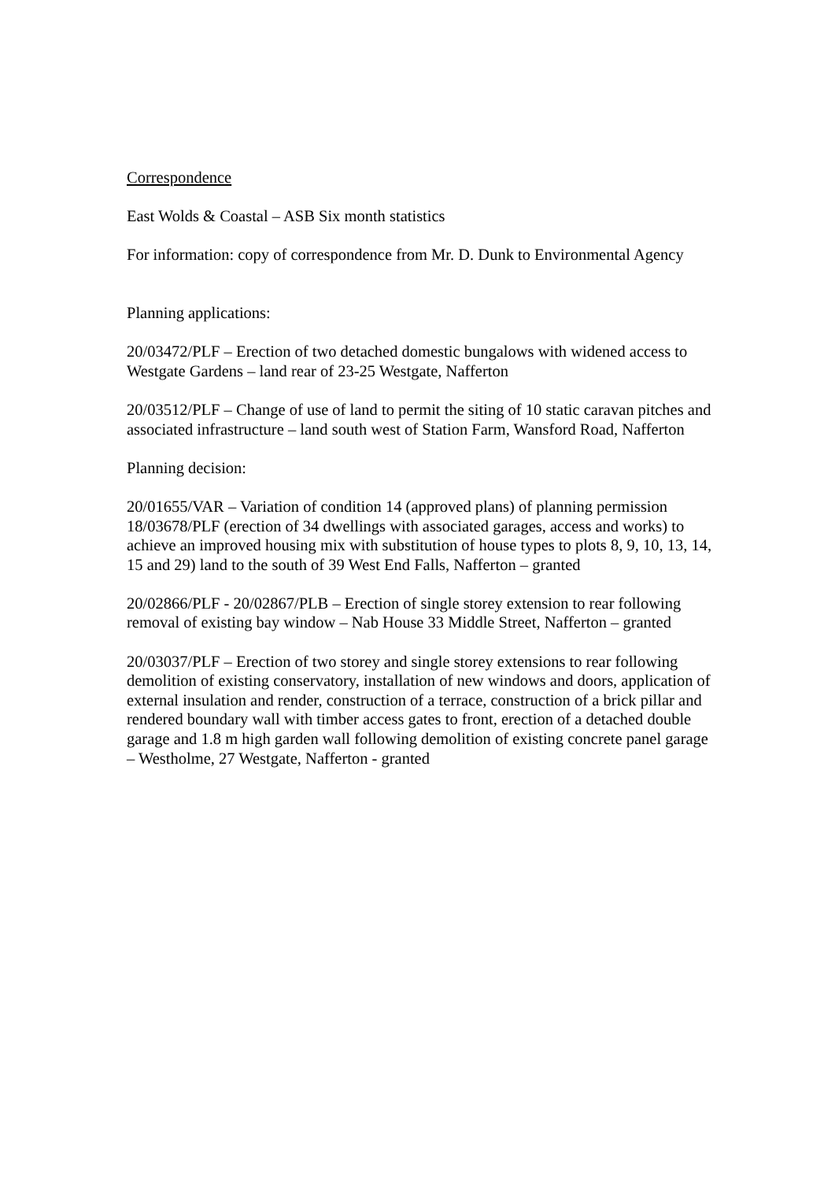Correspondence
East Wolds & Coastal – ASB Six month statistics
For information: copy of correspondence from Mr. D. Dunk to Environmental Agency
Planning applications:
20/03472/PLF – Erection of two detached domestic bungalows with widened access to Westgate Gardens – land rear of 23-25 Westgate, Nafferton
20/03512/PLF – Change of use of land to permit the siting of 10 static caravan pitches and associated infrastructure – land south west of Station Farm, Wansford Road, Nafferton
Planning decision:
20/01655/VAR – Variation of condition 14 (approved plans) of planning permission 18/03678/PLF (erection of 34 dwellings with associated garages, access and works) to achieve an improved housing mix with substitution of house types to plots 8, 9, 10, 13, 14, 15 and 29) land to the south of 39 West End Falls, Nafferton – granted
20/02866/PLF - 20/02867/PLB – Erection of single storey extension to rear following removal of existing bay window – Nab House 33 Middle Street, Nafferton – granted
20/03037/PLF – Erection of two storey and single storey extensions to rear following demolition of existing conservatory, installation of new windows and doors, application of external insulation and render, construction of a terrace, construction of a brick pillar and rendered boundary wall with timber access gates to front, erection of a detached double garage and 1.8 m high garden wall following demolition of existing concrete panel garage – Westholme, 27 Westgate, Nafferton - granted